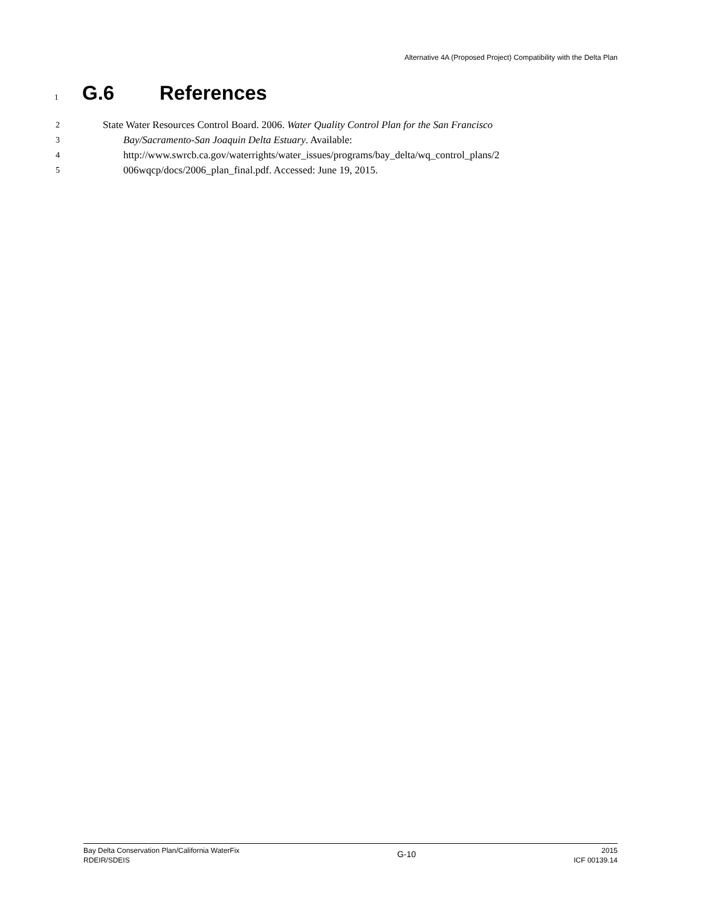Alternative 4A (Proposed Project) Compatibility with the Delta Plan
1
G.6 References
2
State Water Resources Control Board. 2006. Water Quality Control Plan for the San Francisco
3
Bay/Sacramento-San Joaquin Delta Estuary. Available:
4
http://www.swrcb.ca.gov/waterrights/water_issues/programs/bay_delta/wq_control_plans/2
5
006wqcp/docs/2006_plan_final.pdf. Accessed: June 19, 2015.
Bay Delta Conservation Plan/California WaterFix
RDEIR/SDEIS
G-10
2015
ICF 00139.14